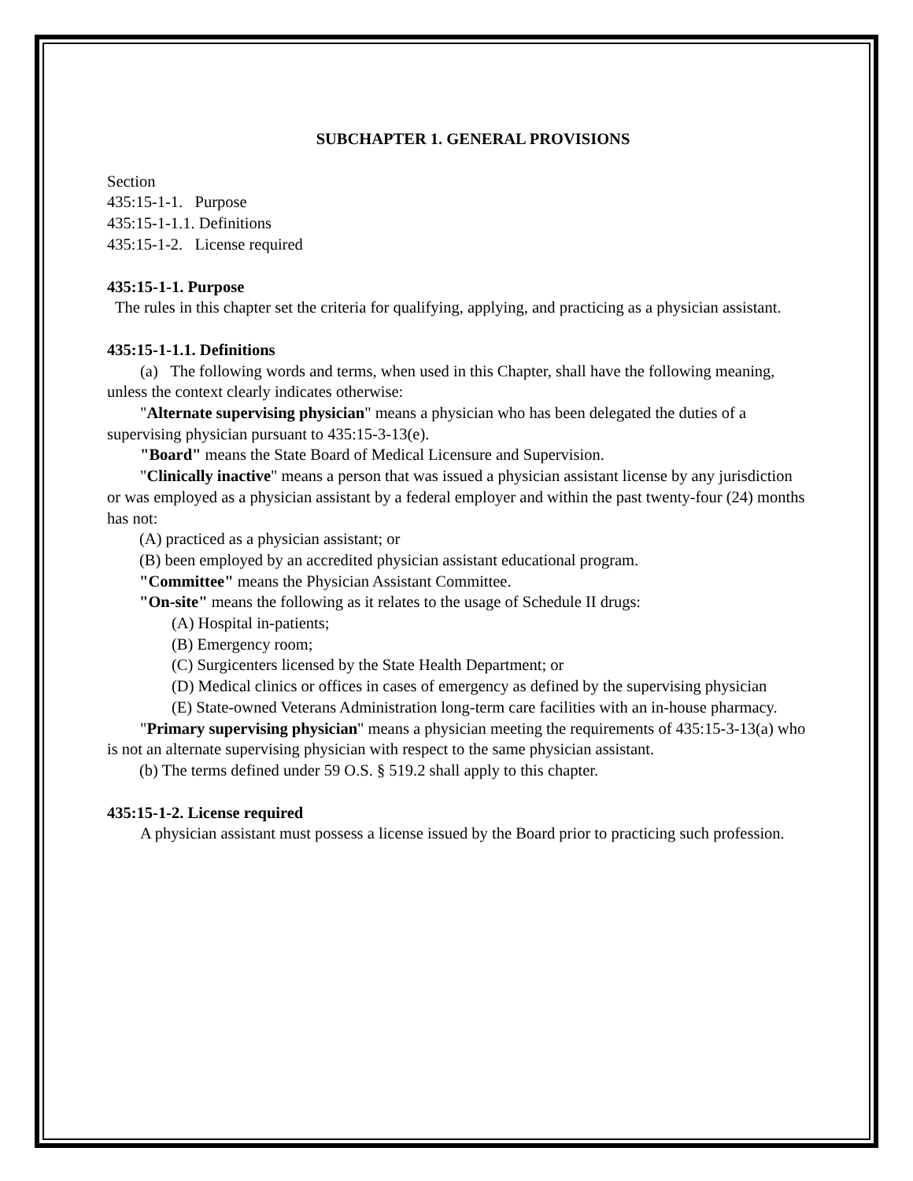SUBCHAPTER 1. GENERAL PROVISIONS
Section
435:15-1-1. Purpose
435:15-1-1.1. Definitions
435:15-1-2. License required
435:15-1-1. Purpose
The rules in this chapter set the criteria for qualifying, applying, and practicing as a physician assistant.
435:15-1-1.1. Definitions
(a) The following words and terms, when used in this Chapter, shall have the following meaning, unless the context clearly indicates otherwise:
"Alternate supervising physician" means a physician who has been delegated the duties of a supervising physician pursuant to 435:15-3-13(e).
"Board" means the State Board of Medical Licensure and Supervision.
"Clinically inactive" means a person that was issued a physician assistant license by any jurisdiction or was employed as a physician assistant by a federal employer and within the past twenty-four (24) months has not:
(A) practiced as a physician assistant; or
(B) been employed by an accredited physician assistant educational program.
"Committee" means the Physician Assistant Committee.
"On-site" means the following as it relates to the usage of Schedule II drugs:
(A) Hospital in-patients;
(B) Emergency room;
(C) Surgicenters licensed by the State Health Department; or
(D) Medical clinics or offices in cases of emergency as defined by the supervising physician
(E) State-owned Veterans Administration long-term care facilities with an in-house pharmacy.
"Primary supervising physician" means a physician meeting the requirements of 435:15-3-13(a) who is not an alternate supervising physician with respect to the same physician assistant.
(b) The terms defined under 59 O.S. § 519.2 shall apply to this chapter.
435:15-1-2. License required
A physician assistant must possess a license issued by the Board prior to practicing such profession.